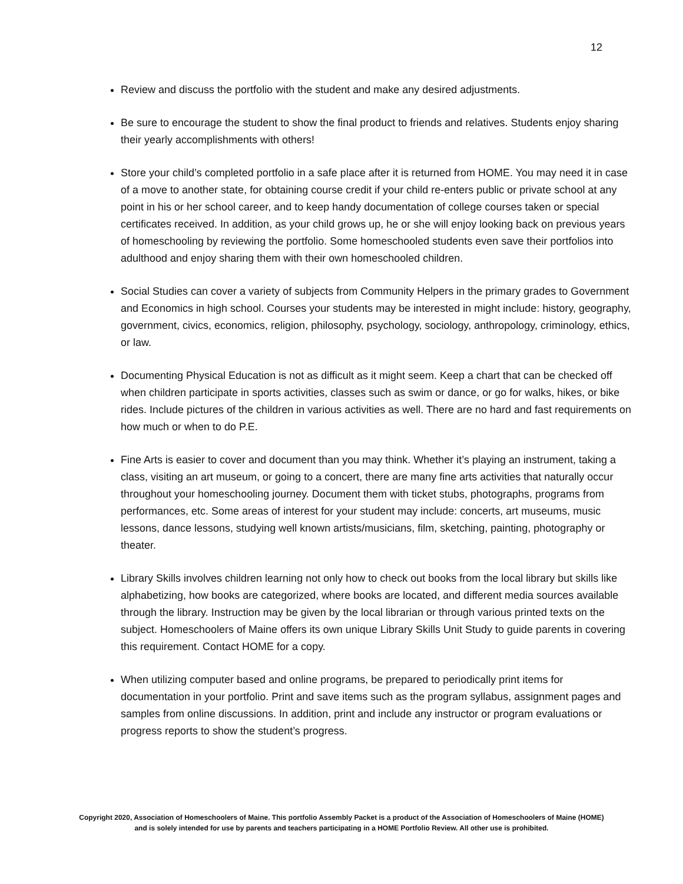12
Review and discuss the portfolio with the student and make any desired adjustments.
Be sure to encourage the student to show the final product to friends and relatives. Students enjoy sharing their yearly accomplishments with others!
Store your child’s completed portfolio in a safe place after it is returned from HOME. You may need it in case of a move to another state, for obtaining course credit if your child re-enters public or private school at any point in his or her school career, and to keep handy documentation of college courses taken or special certificates received. In addition, as your child grows up, he or she will enjoy looking back on previous years of homeschooling by reviewing the portfolio. Some homeschooled students even save their portfolios into adulthood and enjoy sharing them with their own homeschooled children.
Social Studies can cover a variety of subjects from Community Helpers in the primary grades to Government and Economics in high school. Courses your students may be interested in might include: history, geography, government, civics, economics, religion, philosophy, psychology, sociology, anthropology, criminology, ethics, or law.
Documenting Physical Education is not as difficult as it might seem. Keep a chart that can be checked off when children participate in sports activities, classes such as swim or dance, or go for walks, hikes, or bike rides. Include pictures of the children in various activities as well. There are no hard and fast requirements on how much or when to do P.E.
Fine Arts is easier to cover and document than you may think. Whether it’s playing an instrument, taking a class, visiting an art museum, or going to a concert, there are many fine arts activities that naturally occur throughout your homeschooling journey. Document them with ticket stubs, photographs, programs from performances, etc. Some areas of interest for your student may include: concerts, art museums, music lessons, dance lessons, studying well known artists/musicians, film, sketching, painting, photography or theater.
Library Skills involves children learning not only how to check out books from the local library but skills like alphabetizing, how books are categorized, where books are located, and different media sources available through the library. Instruction may be given by the local librarian or through various printed texts on the subject. Homeschoolers of Maine offers its own unique Library Skills Unit Study to guide parents in covering this requirement. Contact HOME for a copy.
When utilizing computer based and online programs, be prepared to periodically print items for documentation in your portfolio. Print and save items such as the program syllabus, assignment pages and samples from online discussions. In addition, print and include any instructor or program evaluations or progress reports to show the student’s progress.
Copyright 2020, Association of Homeschoolers of Maine. This portfolio Assembly Packet is a product of the Association of Homeschoolers of Maine (HOME) and is solely intended for use by parents and teachers participating in a HOME Portfolio Review. All other use is prohibited.